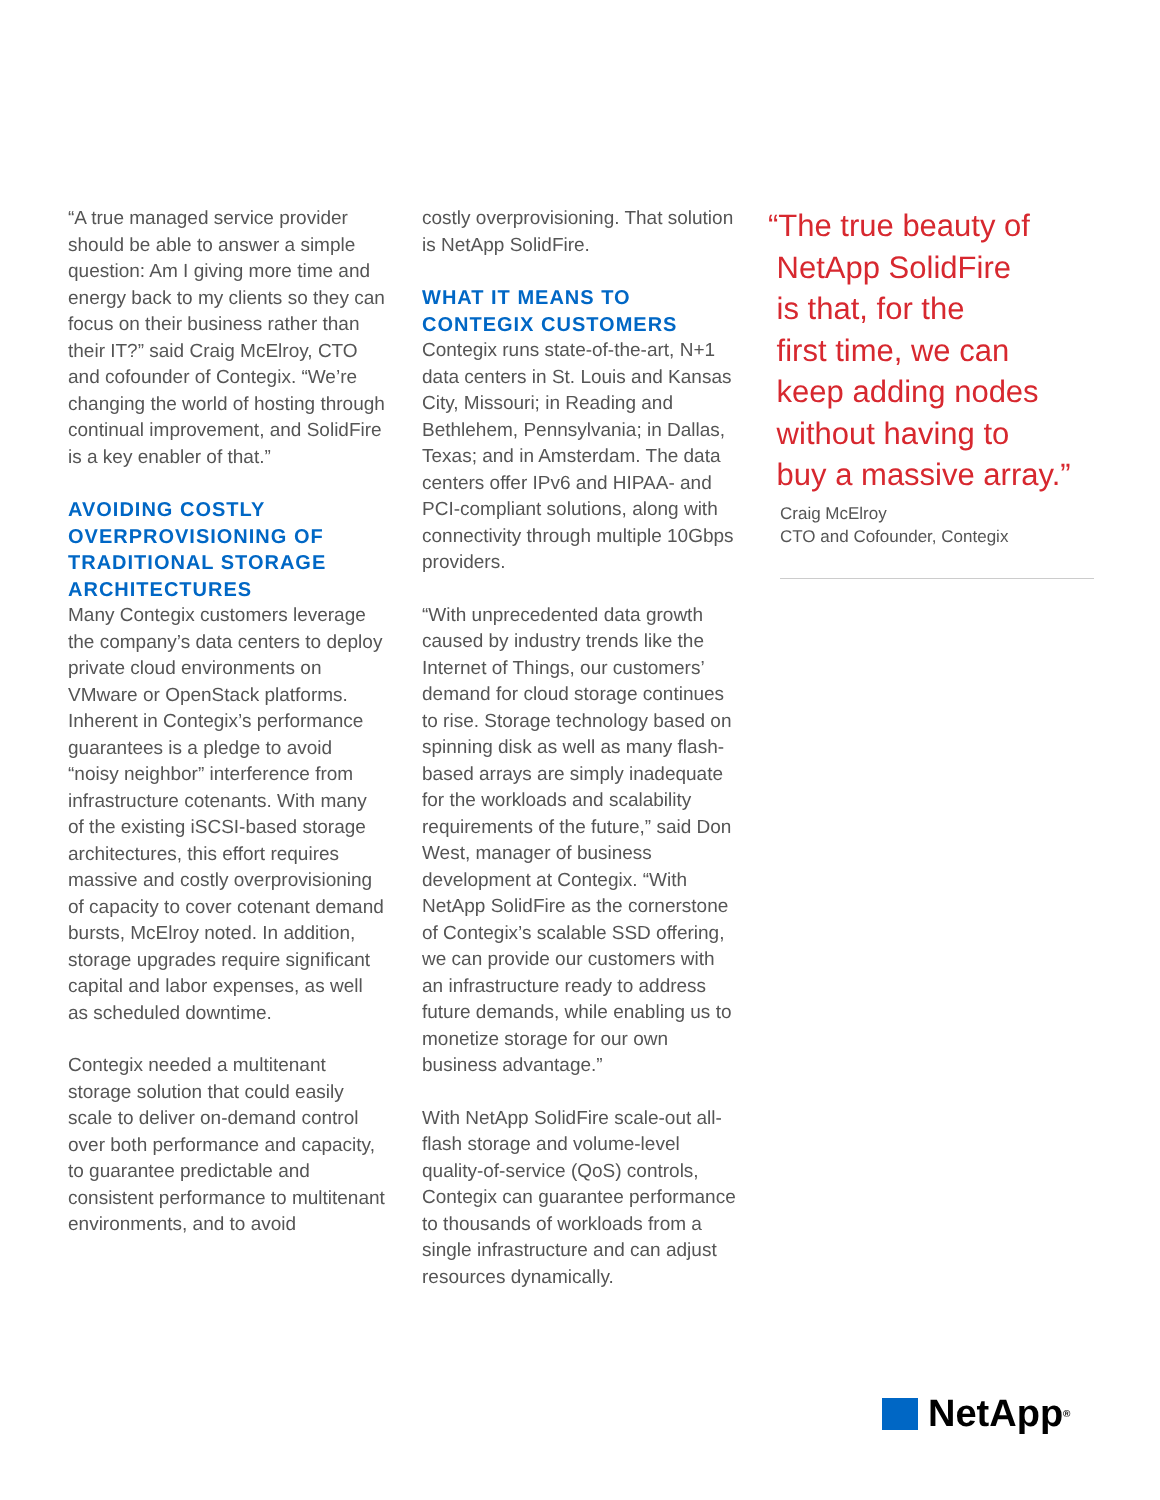“A true managed service provider should be able to answer a simple question: Am I giving more time and energy back to my clients so they can focus on their business rather than their IT?” said Craig McElroy, CTO and cofounder of Contegix. “We’re changing the world of hosting through continual improvement, and SolidFire is a key enabler of that.”
AVOIDING COSTLY OVERPROVISIONING OF TRADITIONAL STORAGE ARCHITECTURES
Many Contegix customers leverage the company’s data centers to deploy private cloud environments on VMware or OpenStack platforms. Inherent in Contegix’s performance guarantees is a pledge to avoid “noisy neighbor” interference from infrastructure cotenants. With many of the existing iSCSI-based storage architectures, this effort requires massive and costly overprovisioning of capacity to cover cotenant demand bursts, McElroy noted. In addition, storage upgrades require significant capital and labor expenses, as well as scheduled downtime.
Contegix needed a multitenant storage solution that could easily scale to deliver on-demand control over both performance and capacity, to guarantee predictable and consistent performance to multitenant environments, and to avoid
costly overprovisioning. That solution is NetApp SolidFire.
WHAT IT MEANS TO CONTEGIX CUSTOMERS
Contegix runs state-of-the-art, N+1 data centers in St. Louis and Kansas City, Missouri; in Reading and Bethlehem, Pennsylvania; in Dallas, Texas; and in Amsterdam. The data centers offer IPv6 and HIPAA- and PCI-compliant solutions, along with connectivity through multiple 10Gbps providers.
“With unprecedented data growth caused by industry trends like the Internet of Things, our customers’ demand for cloud storage continues to rise. Storage technology based on spinning disk as well as many flash-based arrays are simply inadequate for the workloads and scalability requirements of the future,” said Don West, manager of business development at Contegix. “With NetApp SolidFire as the cornerstone of Contegix’s scalable SSD offering, we can provide our customers with an infrastructure ready to address future demands, while enabling us to monetize storage for our own business advantage.”
With NetApp SolidFire scale-out all-flash storage and volume-level quality-of-service (QoS) controls, Contegix can guarantee performance to thousands of workloads from a single infrastructure and can adjust resources dynamically.
“The true beauty of
NetApp SolidFire
is that, for the
first time, we can
keep adding nodes
without having to
buy a massive array.”
Craig McElroy
CTO and Cofounder, Contegix
NetApp<sup>®</sup>